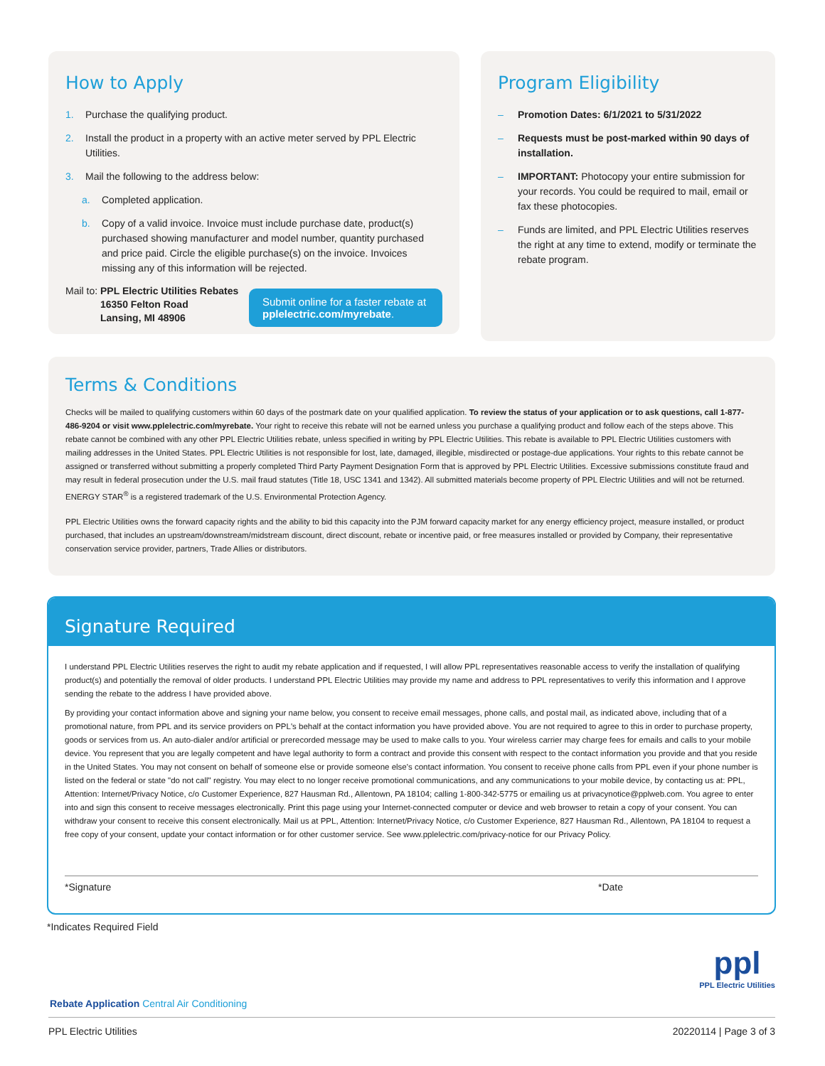How to Apply
1. Purchase the qualifying product.
2. Install the product in a property with an active meter served by PPL Electric Utilities.
3. Mail the following to the address below:
a. Completed application.
b. Copy of a valid invoice. Invoice must include purchase date, product(s) purchased showing manufacturer and model number, quantity purchased and price paid. Circle the eligible purchase(s) on the invoice. Invoices missing any of this information will be rejected.
Mail to: PPL Electric Utilities Rebates
16350 Felton Road
Lansing, MI 48906
Submit online for a faster rebate at pplelectric.com/myrebate.
Program Eligibility
– Promotion Dates: 6/1/2021 to 5/31/2022
– Requests must be post-marked within 90 days of installation.
– IMPORTANT: Photocopy your entire submission for your records. You could be required to mail, email or fax these photocopies.
– Funds are limited, and PPL Electric Utilities reserves the right at any time to extend, modify or terminate the rebate program.
Terms & Conditions
Checks will be mailed to qualifying customers within 60 days of the postmark date on your qualified application. To review the status of your application or to ask questions, call 1-877-486-9204 or visit www.pplelectric.com/myrebate. Your right to receive this rebate will not be earned unless you purchase a qualifying product and follow each of the steps above. This rebate cannot be combined with any other PPL Electric Utilities rebate, unless specified in writing by PPL Electric Utilities. This rebate is available to PPL Electric Utilities customers with mailing addresses in the United States. PPL Electric Utilities is not responsible for lost, late, damaged, illegible, misdirected or postage-due applications. Your rights to this rebate cannot be assigned or transferred without submitting a properly completed Third Party Payment Designation Form that is approved by PPL Electric Utilities. Excessive submissions constitute fraud and may result in federal prosecution under the U.S. mail fraud statutes (Title 18, USC 1341 and 1342). All submitted materials become property of PPL Electric Utilities and will not be returned. ENERGY STAR<sup>®</sup> is a registered trademark of the U.S. Environmental Protection Agency.
PPL Electric Utilities owns the forward capacity rights and the ability to bid this capacity into the PJM forward capacity market for any energy efficiency project, measure installed, or product purchased, that includes an upstream/downstream/midstream discount, direct discount, rebate or incentive paid, or free measures installed or provided by Company, their representative conservation service provider, partners, Trade Allies or distributors.
Signature Required
I understand PPL Electric Utilities reserves the right to audit my rebate application and if requested, I will allow PPL representatives reasonable access to verify the installation of qualifying product(s) and potentially the removal of older products. I understand PPL Electric Utilities may provide my name and address to PPL representatives to verify this information and I approve sending the rebate to the address I have provided above.
By providing your contact information above and signing your name below, you consent to receive email messages, phone calls, and postal mail, as indicated above, including that of a promotional nature, from PPL and its service providers on PPL's behalf at the contact information you have provided above. You are not required to agree to this in order to purchase property, goods or services from us. An auto-dialer and/or artificial or prerecorded message may be used to make calls to you. Your wireless carrier may charge fees for emails and calls to your mobile device. You represent that you are legally competent and have legal authority to form a contract and provide this consent with respect to the contact information you provide and that you reside in the United States. You may not consent on behalf of someone else or provide someone else's contact information. You consent to receive phone calls from PPL even if your phone number is listed on the federal or state "do not call" registry. You may elect to no longer receive promotional communications, and any communications to your mobile device, by contacting us at: PPL, Attention: Internet/Privacy Notice, c/o Customer Experience, 827 Hausman Rd., Allentown, PA 18104; calling 1-800-342-5775 or emailing us at privacynotice@pplweb.com. You agree to enter into and sign this consent to receive messages electronically. Print this page using your Internet-connected computer or device and web browser to retain a copy of your consent. You can withdraw your consent to receive this consent electronically. Mail us at PPL, Attention: Internet/Privacy Notice, c/o Customer Experience, 827 Hausman Rd., Allentown, PA 18104 to request a free copy of your consent, update your contact information or for other customer service. See www.pplelectric.com/privacy-notice for our Privacy Policy.
*Signature *Date
*Indicates Required Field
ppl
PPL Electric Utilities
Rebate Application Central Air Conditioning
PPL Electric Utilities 20220114 | Page 3 of 3